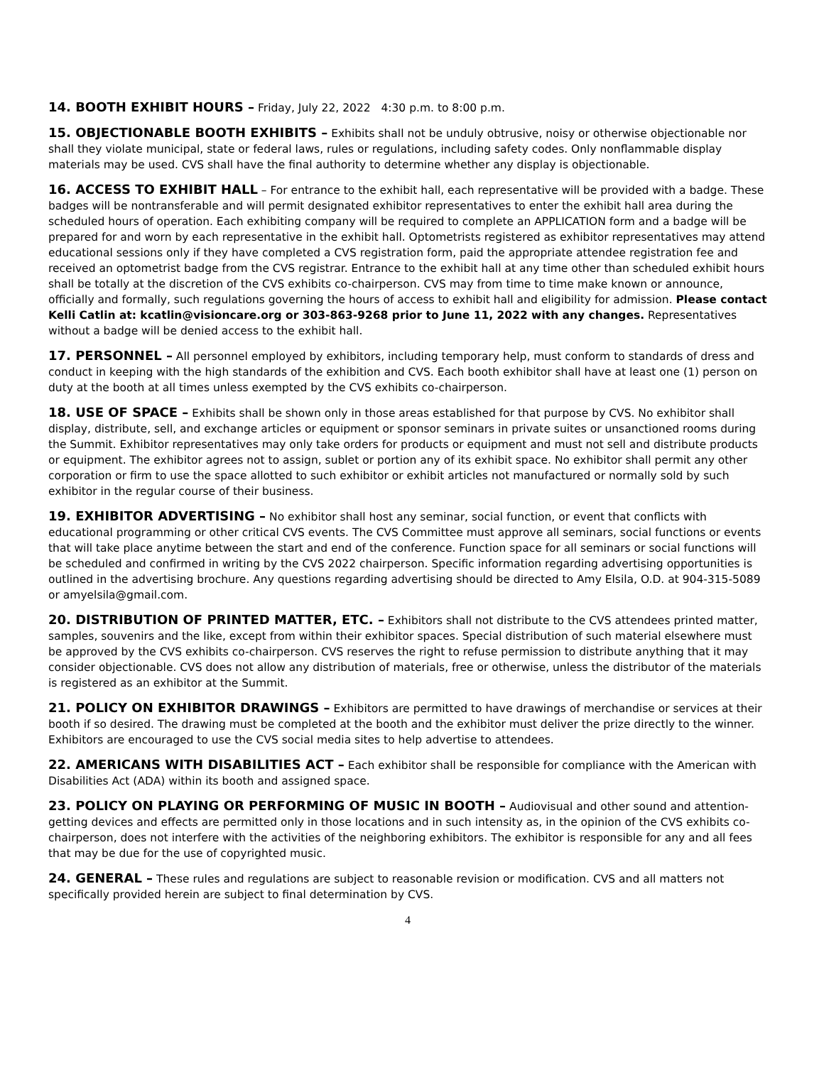14. BOOTH EXHIBIT HOURS – Friday, July 22, 2022 4:30 p.m. to 8:00 p.m.
15. OBJECTIONABLE BOOTH EXHIBITS – Exhibits shall not be unduly obtrusive, noisy or otherwise objectionable nor shall they violate municipal, state or federal laws, rules or regulations, including safety codes. Only nonflammable display materials may be used. CVS shall have the final authority to determine whether any display is objectionable.
16. ACCESS TO EXHIBIT HALL – For entrance to the exhibit hall, each representative will be provided with a badge. These badges will be nontransferable and will permit designated exhibitor representatives to enter the exhibit hall area during the scheduled hours of operation. Each exhibiting company will be required to complete an APPLICATION form and a badge will be prepared for and worn by each representative in the exhibit hall. Optometrists registered as exhibitor representatives may attend educational sessions only if they have completed a CVS registration form, paid the appropriate attendee registration fee and received an optometrist badge from the CVS registrar. Entrance to the exhibit hall at any time other than scheduled exhibit hours shall be totally at the discretion of the CVS exhibits co-chairperson. CVS may from time to time make known or announce, officially and formally, such regulations governing the hours of access to exhibit hall and eligibility for admission. Please contact Kelli Catlin at: kcatlin@visioncare.org or 303-863-9268 prior to June 11, 2022 with any changes. Representatives without a badge will be denied access to the exhibit hall.
17. PERSONNEL – All personnel employed by exhibitors, including temporary help, must conform to standards of dress and conduct in keeping with the high standards of the exhibition and CVS. Each booth exhibitor shall have at least one (1) person on duty at the booth at all times unless exempted by the CVS exhibits co-chairperson.
18. USE OF SPACE – Exhibits shall be shown only in those areas established for that purpose by CVS. No exhibitor shall display, distribute, sell, and exchange articles or equipment or sponsor seminars in private suites or unsanctioned rooms during the Summit. Exhibitor representatives may only take orders for products or equipment and must not sell and distribute products or equipment. The exhibitor agrees not to assign, sublet or portion any of its exhibit space. No exhibitor shall permit any other corporation or firm to use the space allotted to such exhibitor or exhibit articles not manufactured or normally sold by such exhibitor in the regular course of their business.
19. EXHIBITOR ADVERTISING – No exhibitor shall host any seminar, social function, or event that conflicts with educational programming or other critical CVS events. The CVS Committee must approve all seminars, social functions or events that will take place anytime between the start and end of the conference. Function space for all seminars or social functions will be scheduled and confirmed in writing by the CVS 2022 chairperson. Specific information regarding advertising opportunities is outlined in the advertising brochure. Any questions regarding advertising should be directed to Amy Elsila, O.D. at 904-315-5089 or amyelsila@gmail.com.
20. DISTRIBUTION OF PRINTED MATTER, ETC. – Exhibitors shall not distribute to the CVS attendees printed matter, samples, souvenirs and the like, except from within their exhibitor spaces. Special distribution of such material elsewhere must be approved by the CVS exhibits co-chairperson. CVS reserves the right to refuse permission to distribute anything that it may consider objectionable. CVS does not allow any distribution of materials, free or otherwise, unless the distributor of the materials is registered as an exhibitor at the Summit.
21. POLICY ON EXHIBITOR DRAWINGS – Exhibitors are permitted to have drawings of merchandise or services at their booth if so desired. The drawing must be completed at the booth and the exhibitor must deliver the prize directly to the winner. Exhibitors are encouraged to use the CVS social media sites to help advertise to attendees.
22. AMERICANS WITH DISABILITIES ACT – Each exhibitor shall be responsible for compliance with the American with Disabilities Act (ADA) within its booth and assigned space.
23. POLICY ON PLAYING OR PERFORMING OF MUSIC IN BOOTH – Audiovisual and other sound and attention-getting devices and effects are permitted only in those locations and in such intensity as, in the opinion of the CVS exhibits co-chairperson, does not interfere with the activities of the neighboring exhibitors. The exhibitor is responsible for any and all fees that may be due for the use of copyrighted music.
24. GENERAL – These rules and regulations are subject to reasonable revision or modification. CVS and all matters not specifically provided herein are subject to final determination by CVS.
4